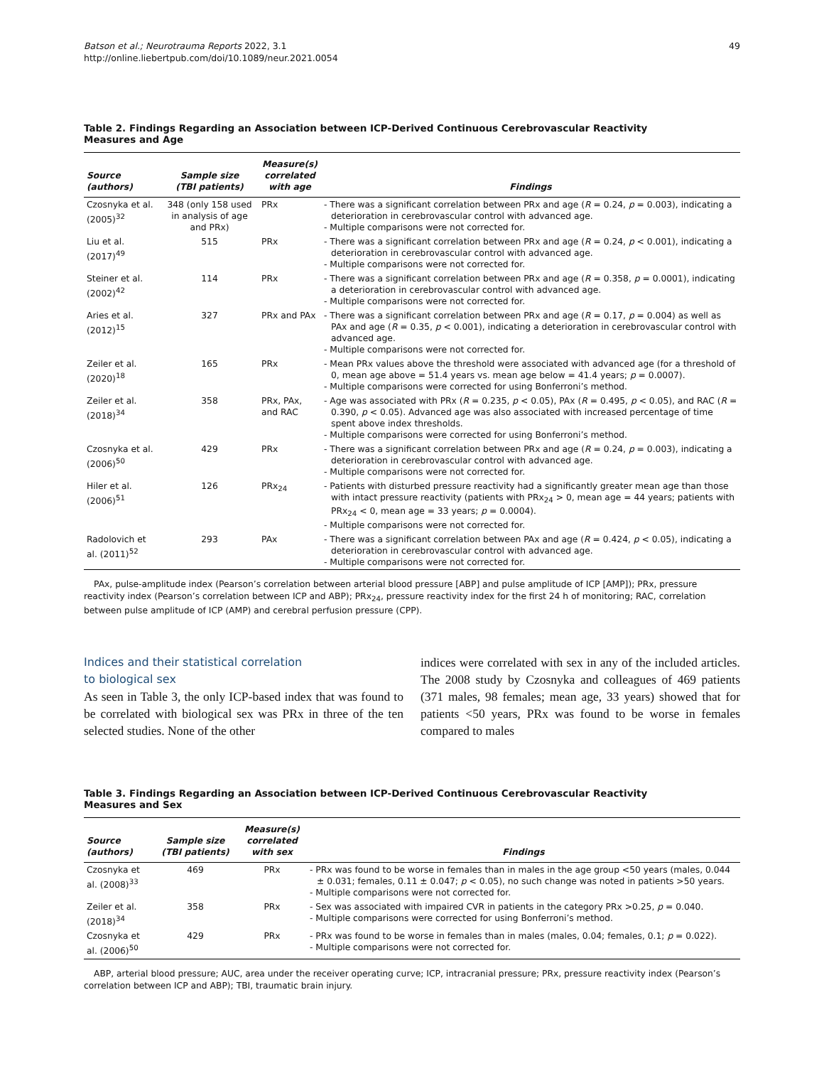Batson et al.; Neurotrauma Reports 2022, 3.1
http://online.liebertpub.com/doi/10.1089/neur.2021.0054
49
Table 2. Findings Regarding an Association between ICP-Derived Continuous Cerebrovascular Reactivity Measures and Age
| Source (authors) | Sample size (TBI patients) | Measure(s) correlated with age | Findings |
| --- | --- | --- | --- |
| Czosnyka et al. (2005)<sup>32</sup> | 348 (only 158 used in analysis of age and PRx) | PRx | - There was a significant correlation between PRx and age ( R = 0.24, p = 0.003), indicating a deterioration in cerebrovascular control with advanced age. - Multiple comparisons were not corrected for. |
| Liu et al. (2017)<sup>49</sup> | 515 | PRx | - There was a significant correlation between PRx and age ( R = 0.24, p < 0.001), indicating a deterioration in cerebrovascular control with advanced age. - Multiple comparisons were not corrected for. |
| Steiner et al. (2002)<sup>42</sup> | 114 | PRx | - There was a significant correlation between PRx and age ( R = 0.358, p = 0.0001), indicating a deterioration in cerebrovascular control with advanced age. - Multiple comparisons were not corrected for. |
| Aries et al. (2012)<sup>15</sup> | 327 | PRx and PAx | - There was a significant correlation between PRx and age ( R = 0.17, p = 0.004) as well as PAx and age ( R = 0.35, p < 0.001), indicating a deterioration in cerebrovascular control with advanced age. - Multiple comparisons were not corrected for. |
| Zeiler et al. (2020)<sup>18</sup> | 165 | PRx | - Mean PRx values above the threshold were associated with advanced age (for a threshold of 0, mean age above = 51.4 years vs. mean age below = 41.4 years; p = 0.0007). - Multiple comparisons were corrected for using Bonferroni’s method. |
| Zeiler et al. (2018)<sup>34</sup> | 358 | PRx, PAx, and RAC | - Age was associated with PRx ( R = 0.235, p < 0.05), PAx ( R = 0.495, p < 0.05), and RAC ( R = 0.390, p < 0.05). Advanced age was also associated with increased percentage of time spent above index thresholds. - Multiple comparisons were corrected for using Bonferroni’s method. |
| Czosnyka et al. (2006)<sup>50</sup> | 429 | PRx | - There was a significant correlation between PRx and age ( R = 0.24, p = 0.003), indicating a deterioration in cerebrovascular control with advanced age. - Multiple comparisons were not corrected for. |
| Hiler et al. (2006)<sup>51</sup> | 126 | PRx<sub>24</sub> | - Patients with disturbed pressure reactivity had a significantly greater mean age than those with intact pressure reactivity (patients with PRx<sub>24</sub> > 0, mean age = 44 years; patients with PRx<sub>24</sub> < 0, mean age = 33 years; p = 0.0004). - Multiple comparisons were not corrected for. |
| Radolovich et al. (2011)<sup>52</sup> | 293 | PAx | - There was a significant correlation between PAx and age ( R = 0.424, p < 0.05), indicating a deterioration in cerebrovascular control with advanced age. - Multiple comparisons were not corrected for. |
PAx, pulse-amplitude index (Pearson’s correlation between arterial blood pressure [ABP] and pulse amplitude of ICP [AMP]); PRx, pressure reactivity index (Pearson’s correlation between ICP and ABP); PRx<sub>24</sub>, pressure reactivity index for the first 24 h of monitoring; RAC, correlation between pulse amplitude of ICP (AMP) and cerebral perfusion pressure (CPP).
Indices and their statistical correlation
to biological sex
As seen in Table 3, the only ICP-based index that was found to be correlated with biological sex was PRx in three of the ten selected studies. None of the other
indices were correlated with sex in any of the included articles. The 2008 study by Czosnyka and colleagues of 469 patients (371 males, 98 females; mean age, 33 years) showed that for patients <50 years, PRx was found to be worse in females compared to males
Table 3. Findings Regarding an Association between ICP-Derived Continuous Cerebrovascular Reactivity Measures and Sex
| Source (authors) | Sample size (TBI patients) | Measure(s) correlated with sex | Findings |
| --- | --- | --- | --- |
| Czosnyka et al. (2008)<sup>33</sup> | 469 | PRx | - PRx was found to be worse in females than in males in the age group <50 years (males, 0.044 ± 0.031; females, 0.11 ± 0.047; p < 0.05), no such change was noted in patients >50 years. - Multiple comparisons were not corrected for. |
| Zeiler et al. (2018)<sup>34</sup> | 358 | PRx | - Sex was associated with impaired CVR in patients in the category PRx >0.25, p = 0.040. - Multiple comparisons were corrected for using Bonferroni’s method. |
| Czosnyka et al. (2006)<sup>50</sup> | 429 | PRx | - PRx was found to be worse in females than in males (males, 0.04; females, 0.1; p = 0.022). - Multiple comparisons were not corrected for. |
ABP, arterial blood pressure; AUC, area under the receiver operating curve; ICP, intracranial pressure; PRx, pressure reactivity index (Pearson’s correlation between ICP and ABP); TBI, traumatic brain injury.